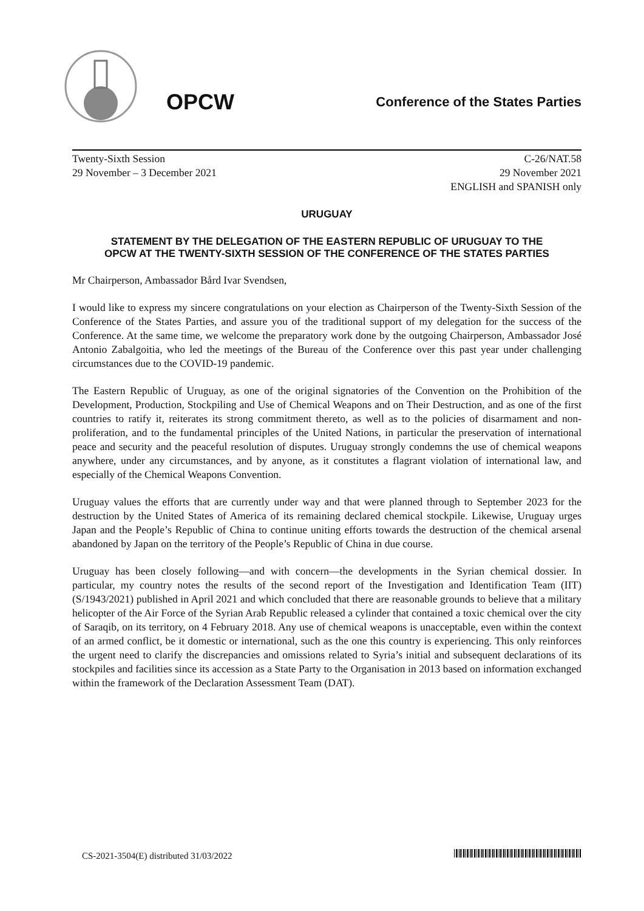OPCW
Conference of the States Parties
Twenty-Sixth Session
29 November – 3 December 2021
C-26/NAT.58
29 November 2021
ENGLISH and SPANISH only
URUGUAY
STATEMENT BY THE DELEGATION OF THE EASTERN REPUBLIC OF URUGUAY TO THE OPCW AT THE TWENTY-SIXTH SESSION OF THE CONFERENCE OF THE STATES PARTIES
Mr Chairperson, Ambassador Bård Ivar Svendsen,
I would like to express my sincere congratulations on your election as Chairperson of the Twenty-Sixth Session of the Conference of the States Parties, and assure you of the traditional support of my delegation for the success of the Conference. At the same time, we welcome the preparatory work done by the outgoing Chairperson, Ambassador José Antonio Zabalgoitia, who led the meetings of the Bureau of the Conference over this past year under challenging circumstances due to the COVID-19 pandemic.
The Eastern Republic of Uruguay, as one of the original signatories of the Convention on the Prohibition of the Development, Production, Stockpiling and Use of Chemical Weapons and on Their Destruction, and as one of the first countries to ratify it, reiterates its strong commitment thereto, as well as to the policies of disarmament and non-proliferation, and to the fundamental principles of the United Nations, in particular the preservation of international peace and security and the peaceful resolution of disputes. Uruguay strongly condemns the use of chemical weapons anywhere, under any circumstances, and by anyone, as it constitutes a flagrant violation of international law, and especially of the Chemical Weapons Convention.
Uruguay values the efforts that are currently under way and that were planned through to September 2023 for the destruction by the United States of America of its remaining declared chemical stockpile. Likewise, Uruguay urges Japan and the People’s Republic of China to continue uniting efforts towards the destruction of the chemical arsenal abandoned by Japan on the territory of the People’s Republic of China in due course.
Uruguay has been closely following—and with concern—the developments in the Syrian chemical dossier. In particular, my country notes the results of the second report of the Investigation and Identification Team (IIT) (S/1943/2021) published in April 2021 and which concluded that there are reasonable grounds to believe that a military helicopter of the Air Force of the Syrian Arab Republic released a cylinder that contained a toxic chemical over the city of Saraqib, on its territory, on 4 February 2018. Any use of chemical weapons is unacceptable, even within the context of an armed conflict, be it domestic or international, such as the one this country is experiencing. This only reinforces the urgent need to clarify the discrepancies and omissions related to Syria’s initial and subsequent declarations of its stockpiles and facilities since its accession as a State Party to the Organisation in 2013 based on information exchanged within the framework of the Declaration Assessment Team (DAT).
CS-2021-3504(E) distributed 31/03/2022